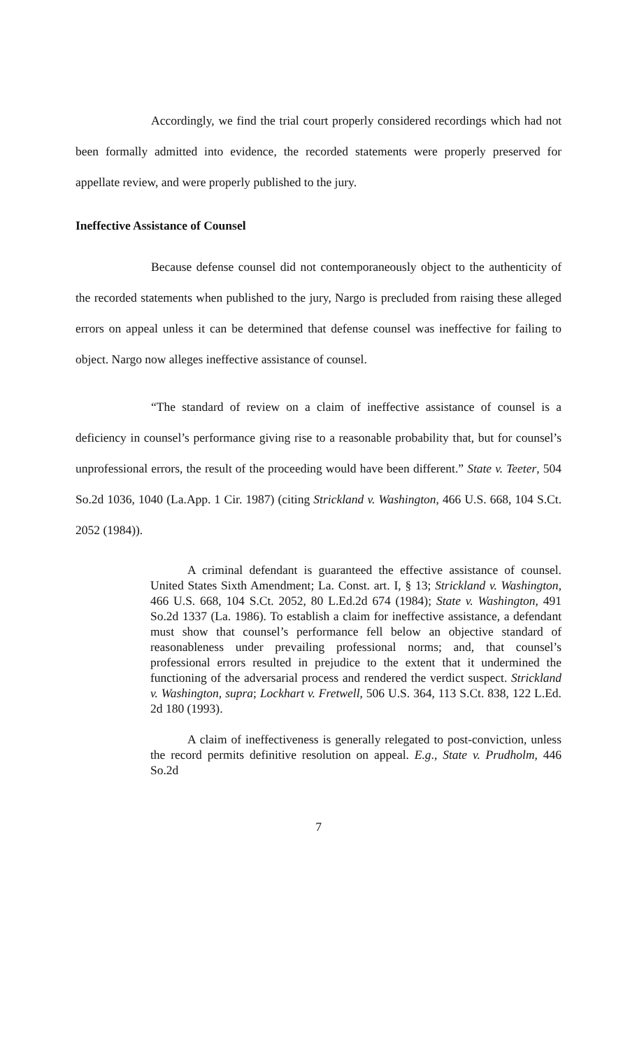Accordingly, we find the trial court properly considered recordings which had not been formally admitted into evidence, the recorded statements were properly preserved for appellate review, and were properly published to the jury.
Ineffective Assistance of Counsel
Because defense counsel did not contemporaneously object to the authenticity of the recorded statements when published to the jury, Nargo is precluded from raising these alleged errors on appeal unless it can be determined that defense counsel was ineffective for failing to object. Nargo now alleges ineffective assistance of counsel.
“The standard of review on a claim of ineffective assistance of counsel is a deficiency in counsel’s performance giving rise to a reasonable probability that, but for counsel’s unprofessional errors, the result of the proceeding would have been different.” State v. Teeter, 504 So.2d 1036, 1040 (La.App. 1 Cir. 1987) (citing Strickland v. Washington, 466 U.S. 668, 104 S.Ct. 2052 (1984)).
A criminal defendant is guaranteed the effective assistance of counsel. United States Sixth Amendment; La. Const. art. I, § 13; Strickland v. Washington, 466 U.S. 668, 104 S.Ct. 2052, 80 L.Ed.2d 674 (1984); State v. Washington, 491 So.2d 1337 (La. 1986). To establish a claim for ineffective assistance, a defendant must show that counsel’s performance fell below an objective standard of reasonableness under prevailing professional norms; and, that counsel’s professional errors resulted in prejudice to the extent that it undermined the functioning of the adversarial process and rendered the verdict suspect. Strickland v. Washington, supra; Lockhart v. Fretwell, 506 U.S. 364, 113 S.Ct. 838, 122 L.Ed. 2d 180 (1993).
A claim of ineffectiveness is generally relegated to post-conviction, unless the record permits definitive resolution on appeal. E.g., State v. Prudholm, 446 So.2d
7